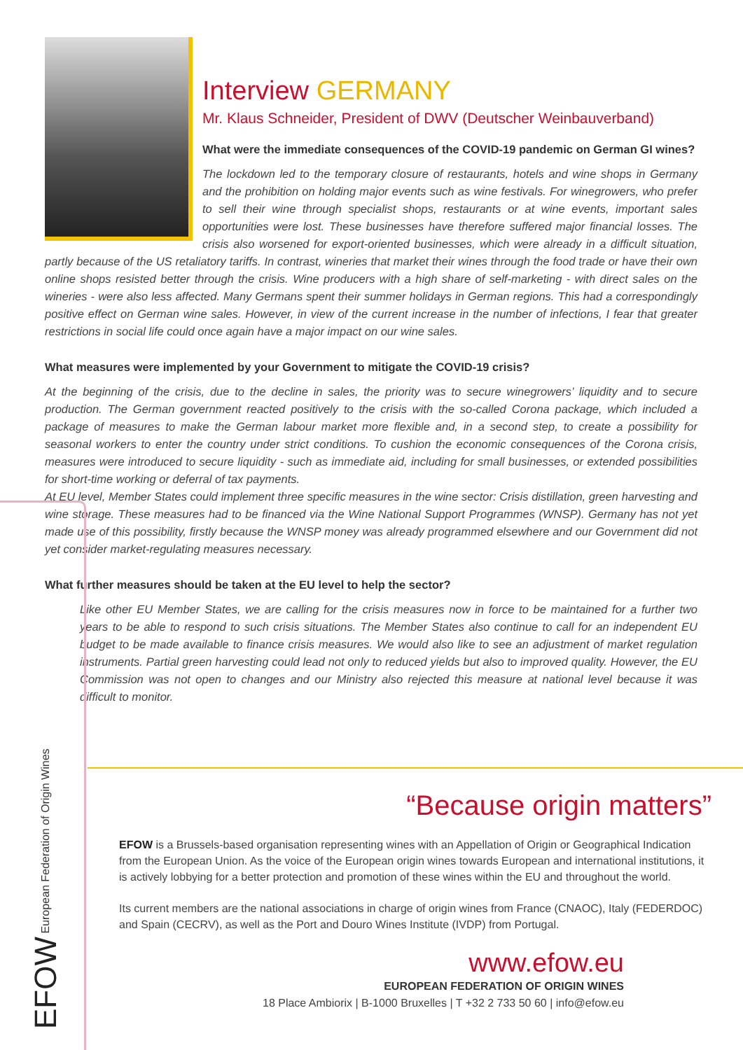Interview GERMANY
Mr. Klaus Schneider, President of DWV (Deutscher Weinbauverband)
What were the immediate consequences of the COVID-19 pandemic on German GI wines?
The lockdown led to the temporary closure of restaurants, hotels and wine shops in Germany and the prohibition on holding major events such as wine festivals. For winegrowers, who prefer to sell their wine through specialist shops, restaurants or at wine events, important sales opportunities were lost. These businesses have therefore suffered major financial losses. The crisis also worsened for export-oriented businesses, which were already in a difficult situation, partly because of the US retaliatory tariffs. In contrast, wineries that market their wines through the food trade or have their own online shops resisted better through the crisis. Wine producers with a high share of self-marketing - with direct sales on the wineries - were also less affected. Many Germans spent their summer holidays in German regions. This had a correspondingly positive effect on German wine sales. However, in view of the current increase in the number of infections, I fear that greater restrictions in social life could once again have a major impact on our wine sales.
What measures were implemented by your Government to mitigate the COVID-19 crisis?
At the beginning of the crisis, due to the decline in sales, the priority was to secure winegrowers’ liquidity and to secure production. The German government reacted positively to the crisis with the so-called Corona package, which included a package of measures to make the German labour market more flexible and, in a second step, to create a possibility for seasonal workers to enter the country under strict conditions. To cushion the economic consequences of the Corona crisis, measures were introduced to secure liquidity - such as immediate aid, including for small businesses, or extended possibilities for short-time working or deferral of tax payments.
At EU level, Member States could implement three specific measures in the wine sector: Crisis distillation, green harvesting and wine storage. These measures had to be financed via the Wine National Support Programmes (WNSP). Germany has not yet made use of this possibility, firstly because the WNSP money was already programmed elsewhere and our Government did not yet consider market-regulating measures necessary.
What further measures should be taken at the EU level to help the sector?
Like other EU Member States, we are calling for the crisis measures now in force to be maintained for a further two years to be able to respond to such crisis situations. The Member States also continue to call for an independent EU budget to be made available to finance crisis measures. We would also like to see an adjustment of market regulation instruments. Partial green harvesting could lead not only to reduced yields but also to improved quality. However, the EU Commission was not open to changes and our Ministry also rejected this measure at national level because it was difficult to monitor.
EFOW European Federation of Origin Wines
“Because origin matters”
EFOW is a Brussels-based organisation representing wines with an Appellation of Origin or Geographical Indication from the European Union. As the voice of the European origin wines towards European and international institutions, it is actively lobbying for a better protection and promotion of these wines within the EU and throughout the world.
Its current members are the national associations in charge of origin wines from France (CNAOC), Italy (FEDERDOC) and Spain (CECRV), as well as the Port and Douro Wines Institute (IVDP) from Portugal.
www.efow.eu
EUROPEAN FEDERATION OF ORIGIN WINES
18 Place Ambiorix | B-1000 Bruxelles | T +32 2 733 50 60 | info@efow.eu